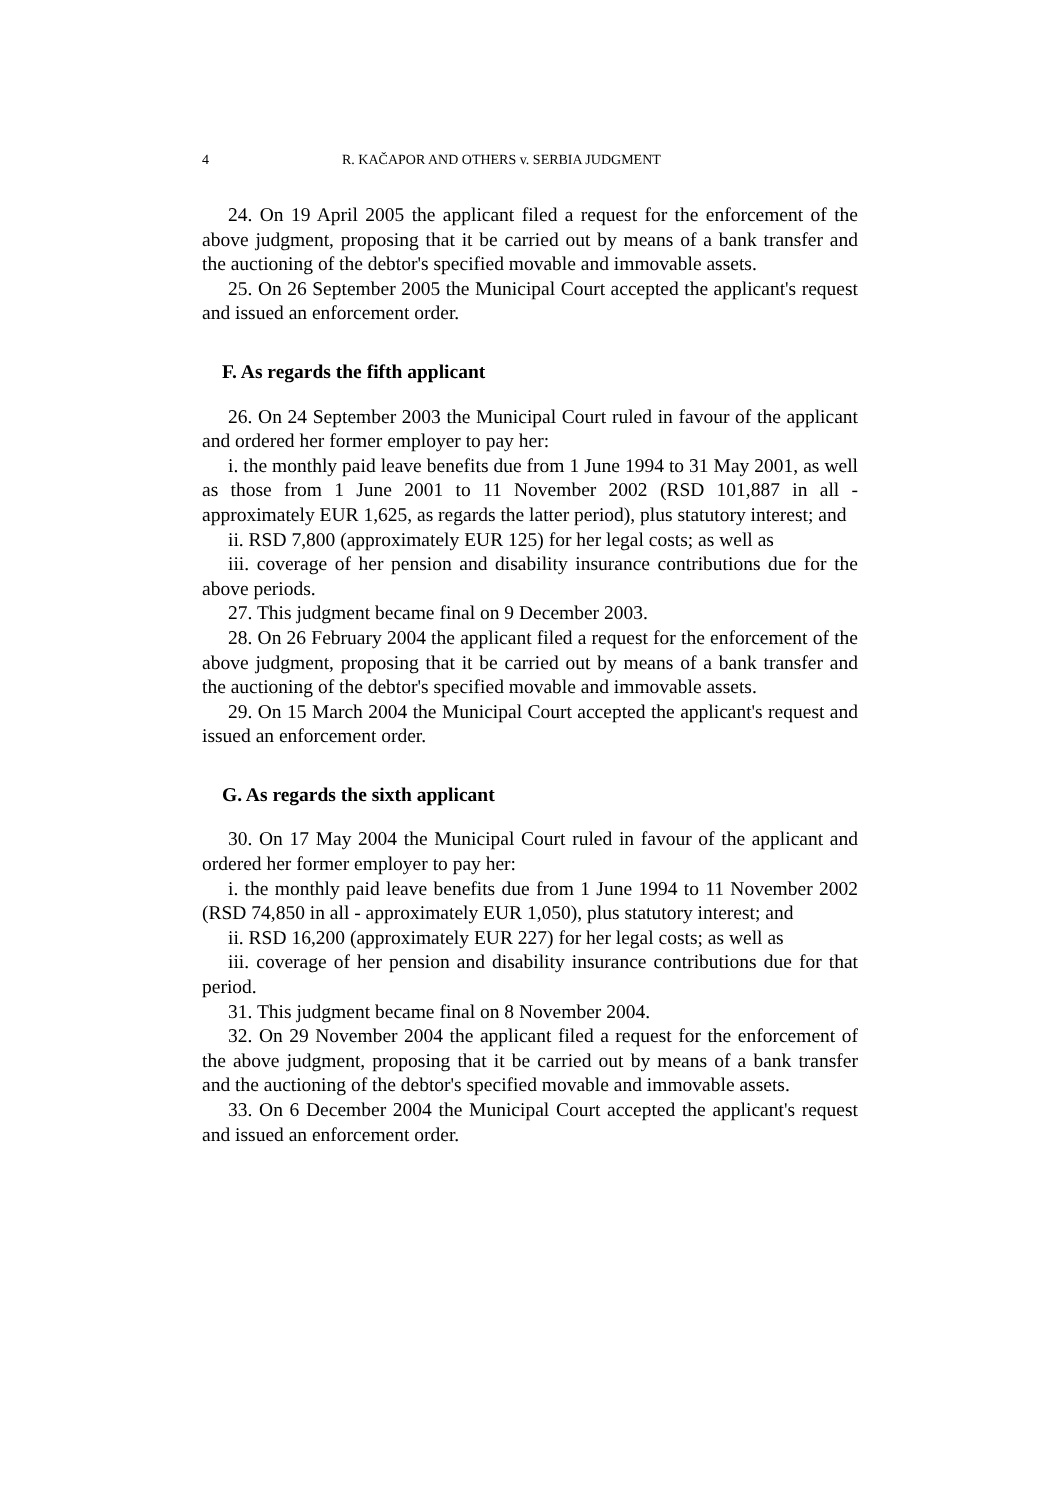4 R. KAČAPOR AND OTHERS v. SERBIA JUDGMENT
24. On 19 April 2005 the applicant filed a request for the enforcement of the above judgment, proposing that it be carried out by means of a bank transfer and the auctioning of the debtor's specified movable and immovable assets.
25. On 26 September 2005 the Municipal Court accepted the applicant's request and issued an enforcement order.
F. As regards the fifth applicant
26. On 24 September 2003 the Municipal Court ruled in favour of the applicant and ordered her former employer to pay her:
i. the monthly paid leave benefits due from 1 June 1994 to 31 May 2001, as well as those from 1 June 2001 to 11 November 2002 (RSD 101,887 in all - approximately EUR 1,625, as regards the latter period), plus statutory interest; and
ii. RSD 7,800 (approximately EUR 125) for her legal costs; as well as
iii. coverage of her pension and disability insurance contributions due for the above periods.
27. This judgment became final on 9 December 2003.
28. On 26 February 2004 the applicant filed a request for the enforcement of the above judgment, proposing that it be carried out by means of a bank transfer and the auctioning of the debtor's specified movable and immovable assets.
29. On 15 March 2004 the Municipal Court accepted the applicant's request and issued an enforcement order.
G. As regards the sixth applicant
30. On 17 May 2004 the Municipal Court ruled in favour of the applicant and ordered her former employer to pay her:
i. the monthly paid leave benefits due from 1 June 1994 to 11 November 2002 (RSD 74,850 in all - approximately EUR 1,050), plus statutory interest; and
ii. RSD 16,200 (approximately EUR 227) for her legal costs; as well as
iii. coverage of her pension and disability insurance contributions due for that period.
31. This judgment became final on 8 November 2004.
32. On 29 November 2004 the applicant filed a request for the enforcement of the above judgment, proposing that it be carried out by means of a bank transfer and the auctioning of the debtor's specified movable and immovable assets.
33. On 6 December 2004 the Municipal Court accepted the applicant's request and issued an enforcement order.